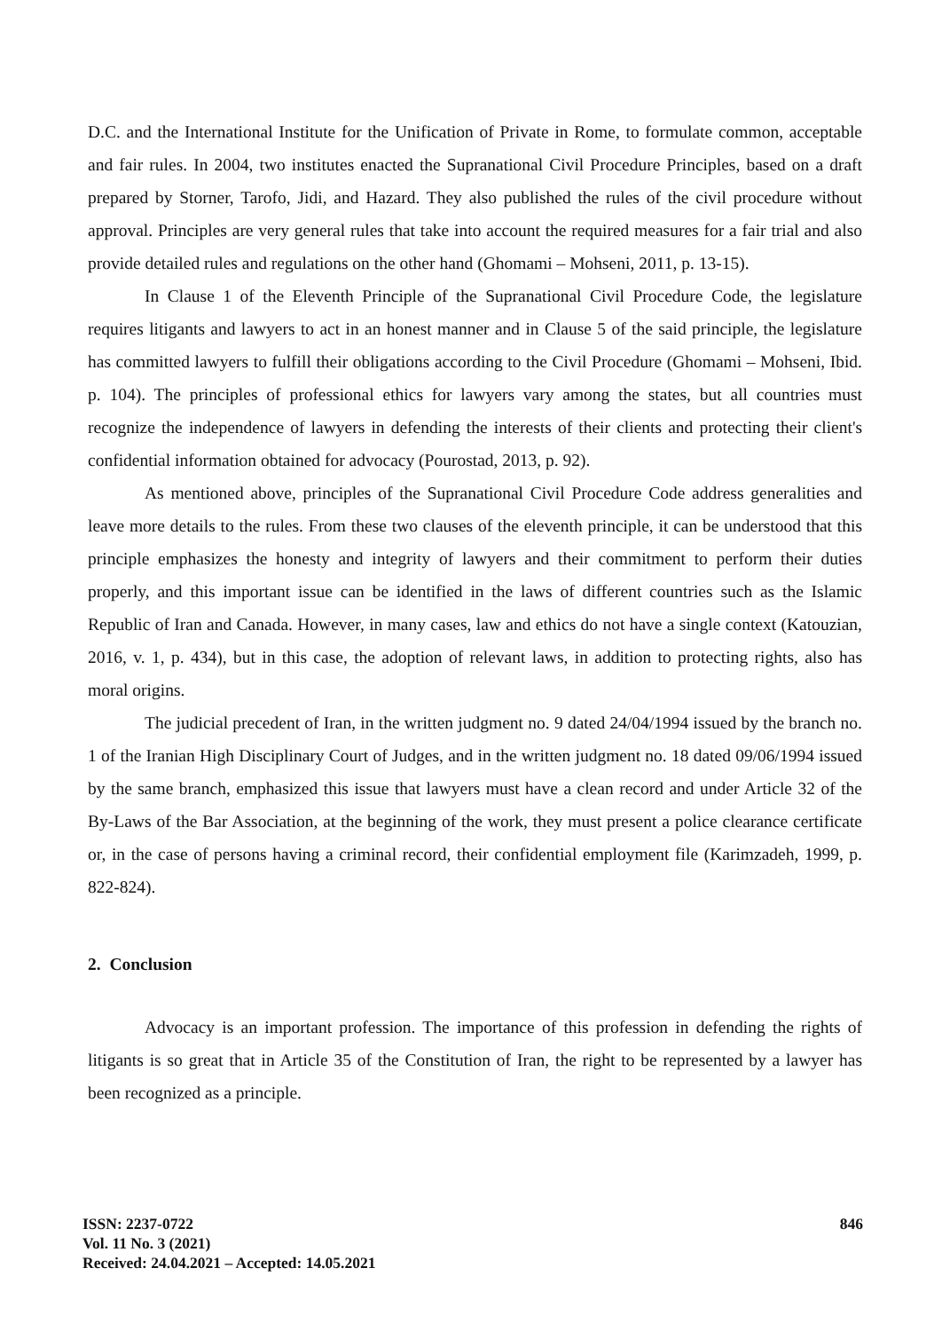D.C. and the International Institute for the Unification of Private in Rome, to formulate common, acceptable and fair rules. In 2004, two institutes enacted the Supranational Civil Procedure Principles, based on a draft prepared by Storner, Tarofo, Jidi, and Hazard. They also published the rules of the civil procedure without approval. Principles are very general rules that take into account the required measures for a fair trial and also provide detailed rules and regulations on the other hand (Ghomami – Mohseni, 2011, p. 13-15).
In Clause 1 of the Eleventh Principle of the Supranational Civil Procedure Code, the legislature requires litigants and lawyers to act in an honest manner and in Clause 5 of the said principle, the legislature has committed lawyers to fulfill their obligations according to the Civil Procedure (Ghomami – Mohseni, Ibid. p. 104). The principles of professional ethics for lawyers vary among the states, but all countries must recognize the independence of lawyers in defending the interests of their clients and protecting their client's confidential information obtained for advocacy (Pourostad, 2013, p. 92).
As mentioned above, principles of the Supranational Civil Procedure Code address generalities and leave more details to the rules. From these two clauses of the eleventh principle, it can be understood that this principle emphasizes the honesty and integrity of lawyers and their commitment to perform their duties properly, and this important issue can be identified in the laws of different countries such as the Islamic Republic of Iran and Canada. However, in many cases, law and ethics do not have a single context (Katouzian, 2016, v. 1, p. 434), but in this case, the adoption of relevant laws, in addition to protecting rights, also has moral origins.
The judicial precedent of Iran, in the written judgment no. 9 dated 24/04/1994 issued by the branch no. 1 of the Iranian High Disciplinary Court of Judges, and in the written judgment no. 18 dated 09/06/1994 issued by the same branch, emphasized this issue that lawyers must have a clean record and under Article 32 of the By-Laws of the Bar Association, at the beginning of the work, they must present a police clearance certificate or, in the case of persons having a criminal record, their confidential employment file (Karimzadeh, 1999, p. 822-824).
2. Conclusion
Advocacy is an important profession. The importance of this profession in defending the rights of litigants is so great that in Article 35 of the Constitution of Iran, the right to be represented by a lawyer has been recognized as a principle.
ISSN: 2237-0722
Vol. 11 No. 3 (2021)
Received: 24.04.2021 – Accepted: 14.05.2021
846